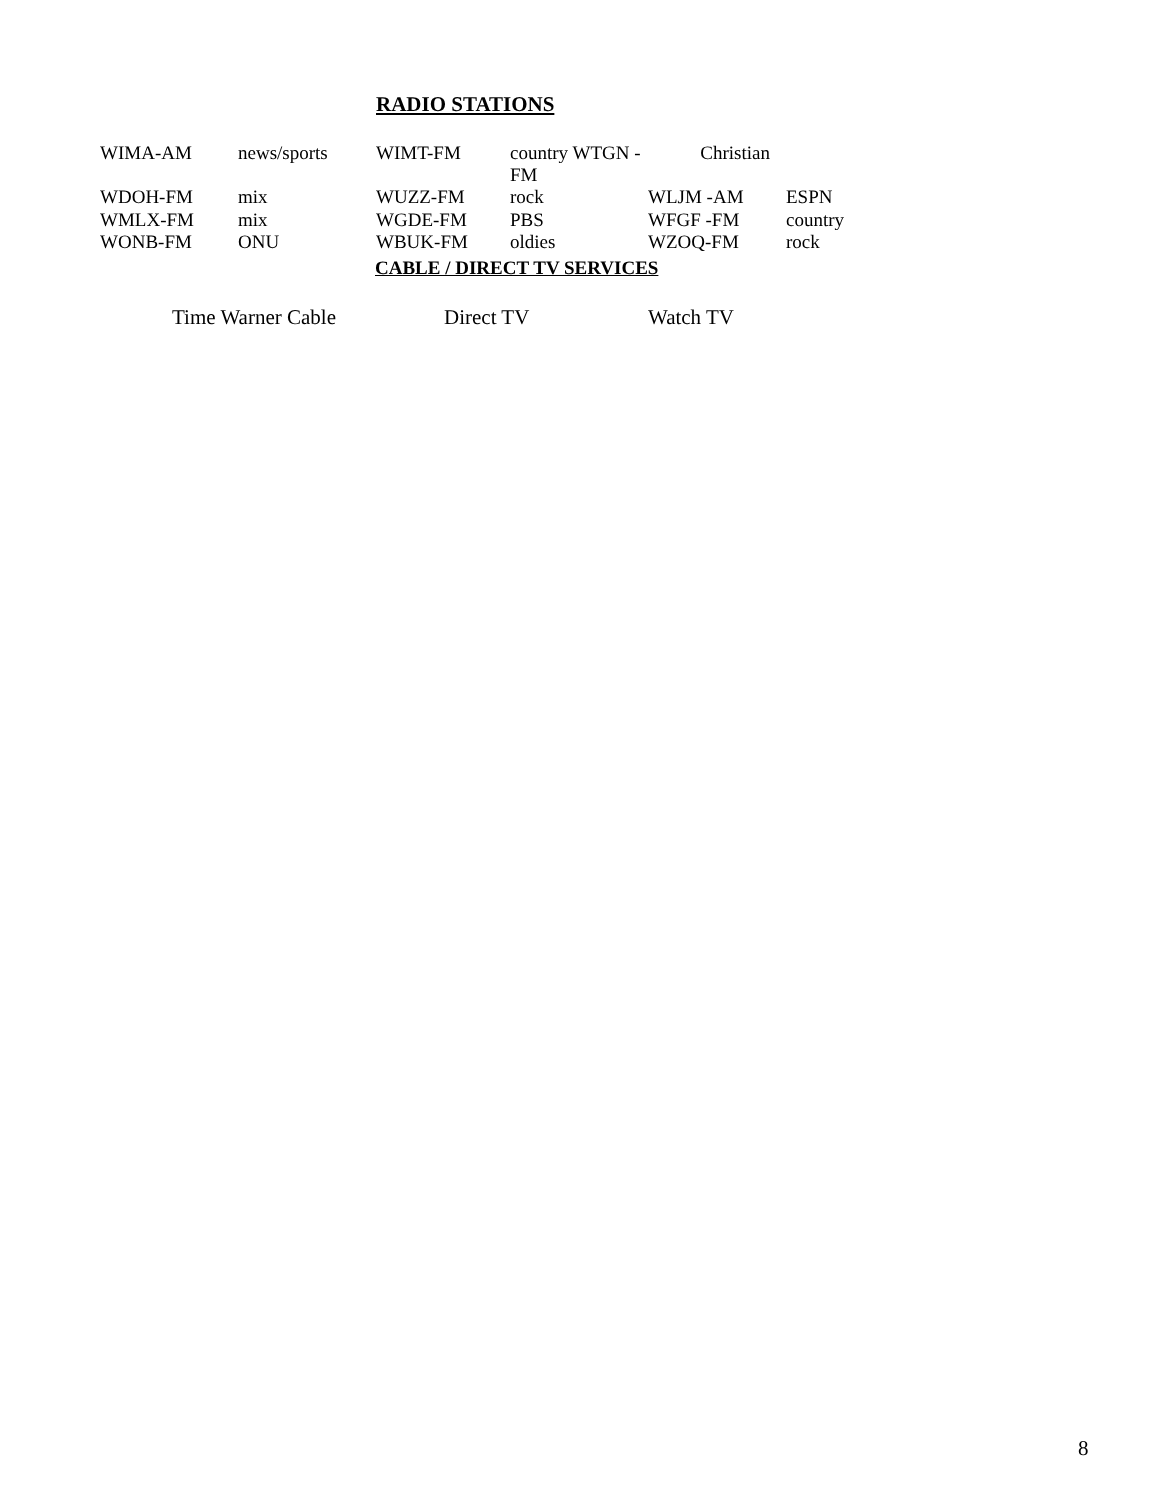RADIO STATIONS
| WIMA-AM | news/sports | WIMT-FM | country WTGN -FM | Christian | |
| WDOH-FM | mix | WUZZ-FM | rock | WLJM -AM | ESPN |
| WMLX-FM | mix | WGDE-FM | PBS | WFGF -FM | country |
| WONB-FM | ONU | WBUK-FM | oldies | WZOQ-FM | rock |
CABLE / DIRECT TV SERVICES
Time Warner Cable Direct TV Watch TV
8